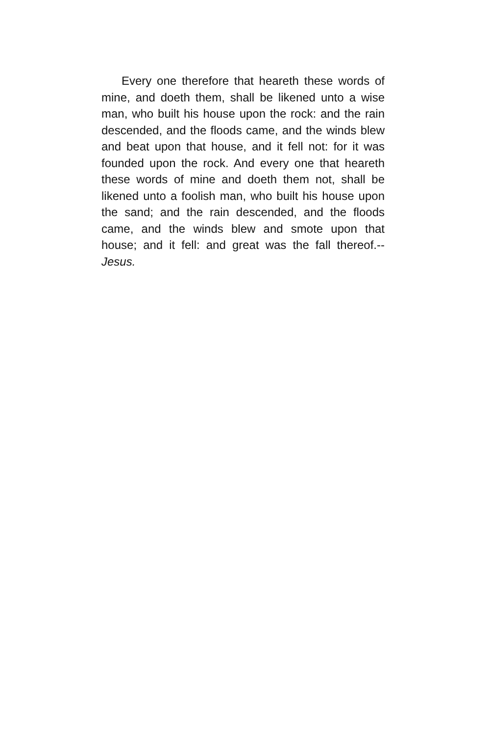Every one therefore that heareth these words of mine, and doeth them, shall be likened unto a wise man, who built his house upon the rock: and the rain descended, and the floods came, and the winds blew and beat upon that house, and it fell not: for it was founded upon the rock. And every one that heareth these words of mine and doeth them not, shall be likened unto a foolish man, who built his house upon the sand; and the rain de­scended, and the floods came, and the winds blew and smote upon that house; and it fell: and great was the fall thereof.--Jesus.